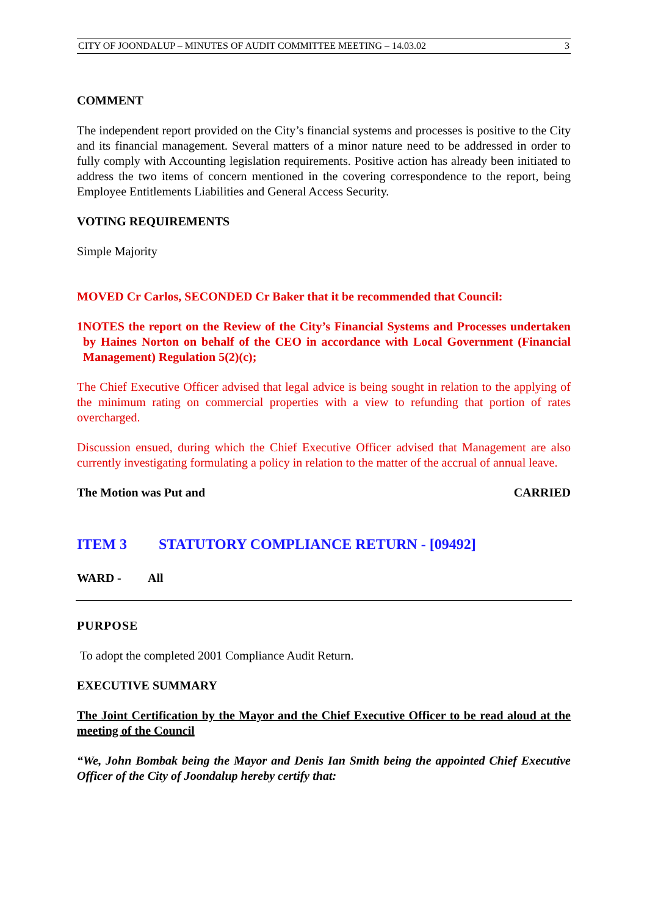CITY OF JOONDALUP – MINUTES OF AUDIT COMMITTEE MEETING – 14.03.02 3
COMMENT
The independent report provided on the City’s financial systems and processes is positive to the City and its financial management. Several matters of a minor nature need to be addressed in order to fully comply with Accounting legislation requirements. Positive action has already been initiated to address the two items of concern mentioned in the covering correspondence to the report, being Employee Entitlements Liabilities and General Access Security.
VOTING REQUIREMENTS
Simple Majority
MOVED Cr Carlos, SECONDED Cr Baker that it be recommended that Council:
1 NOTES the report on the Review of the City’s Financial Systems and Processes undertaken by Haines Norton on behalf of the CEO in accordance with Local Government (Financial Management) Regulation 5(2)(c);
The Chief Executive Officer advised that legal advice is being sought in relation to the applying of the minimum rating on commercial properties with a view to refunding that portion of rates overcharged.
Discussion ensued, during which the Chief Executive Officer advised that Management are also currently investigating formulating a policy in relation to the matter of the accrual of annual leave.
The Motion was Put and CARRIED
ITEM 3 STATUTORY COMPLIANCE RETURN - [09492]
WARD - All
PURPOSE
To adopt the completed 2001 Compliance Audit Return.
EXECUTIVE SUMMARY
The Joint Certification by the Mayor and the Chief Executive Officer to be read aloud at the meeting of the Council
“We, John Bombak being the Mayor and Denis Ian Smith being the appointed Chief Executive Officer of the City of Joondalup hereby certify that: